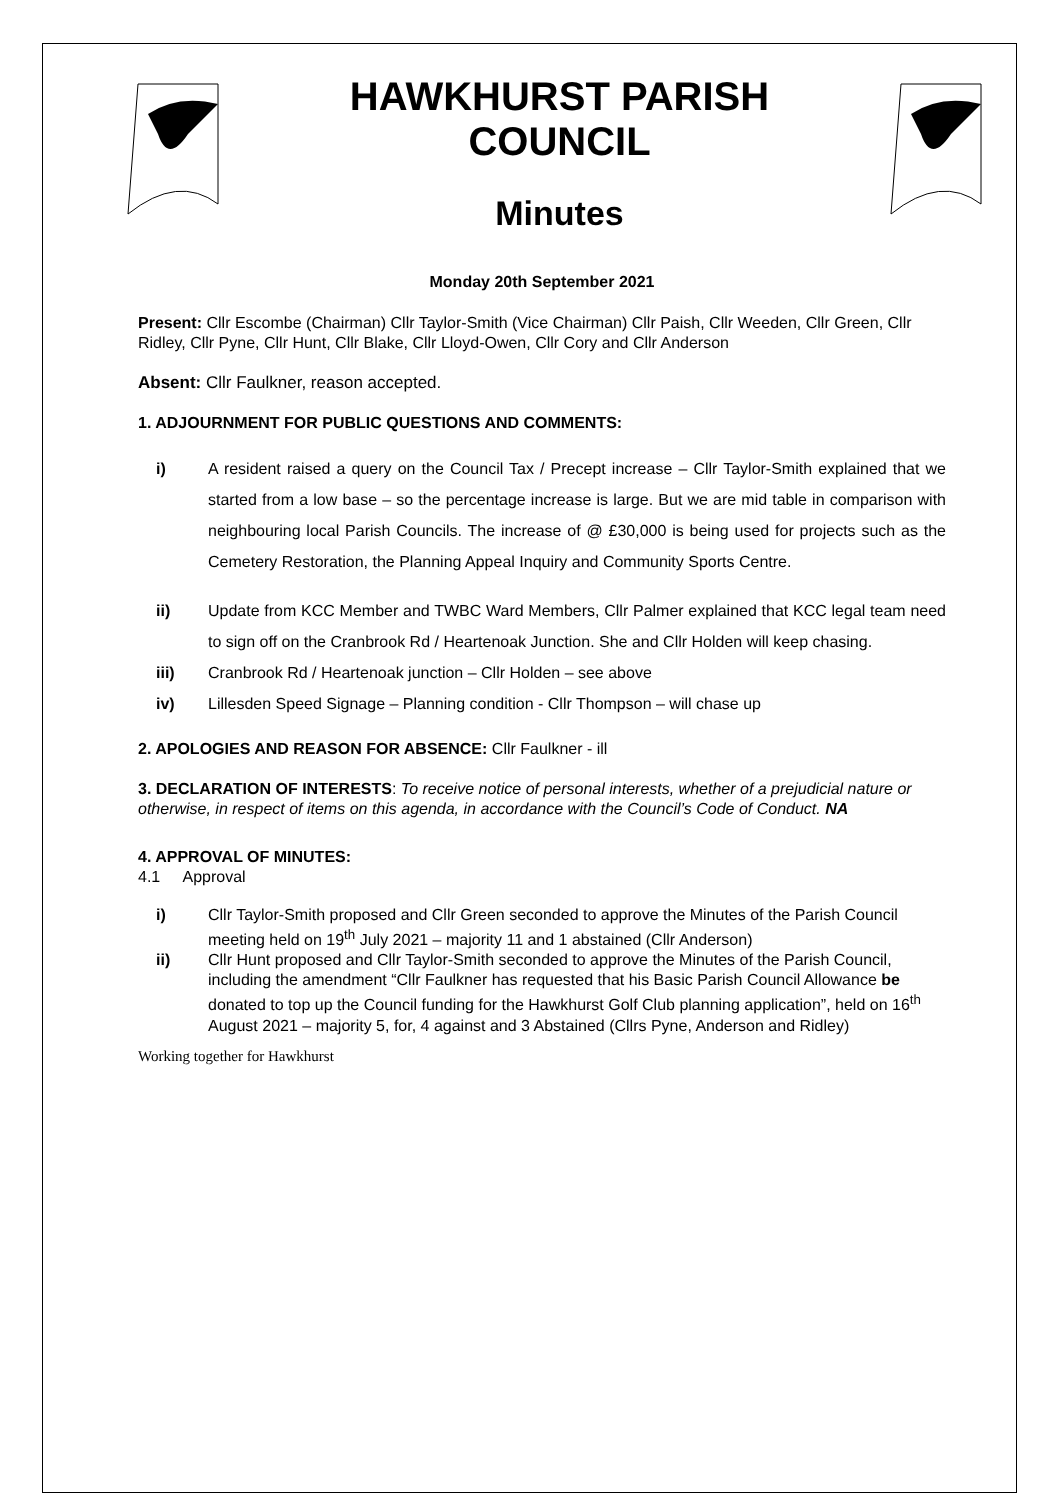HAWKHURST PARISH
COUNCIL
Minutes
Monday 20th September 2021
Present: Cllr Escombe (Chairman) Cllr Taylor-Smith (Vice Chairman) Cllr Paish, Cllr Weeden, Cllr Green, Cllr Ridley, Cllr Pyne, Cllr Hunt, Cllr Blake, Cllr Lloyd-Owen, Cllr Cory and Cllr Anderson
Absent: Cllr Faulkner, reason accepted.
1. ADJOURNMENT FOR PUBLIC QUESTIONS AND COMMENTS:
i) A resident raised a query on the Council Tax / Precept increase – Cllr Taylor-Smith explained that we started from a low base – so the percentage increase is large. But we are mid table in comparison with neighbouring local Parish Councils. The increase of @ £30,000 is being used for projects such as the Cemetery Restoration, the Planning Appeal Inquiry and Community Sports Centre.
ii) Update from KCC Member and TWBC Ward Members, Cllr Palmer explained that KCC legal team need to sign off on the Cranbrook Rd / Heartenoak Junction. She and Cllr Holden will keep chasing.
iii) Cranbrook Rd / Heartenoak junction – Cllr Holden – see above
iv) Lillesden Speed Signage – Planning condition - Cllr Thompson – will chase up
2. APOLOGIES AND REASON FOR ABSENCE: Cllr Faulkner - ill
3. DECLARATION OF INTERESTS: To receive notice of personal interests, whether of a prejudicial nature or otherwise, in respect of items on this agenda, in accordance with the Council’s Code of Conduct. NA
4. APPROVAL OF MINUTES:
4.1 Approval
i) Cllr Taylor-Smith proposed and Cllr Green seconded to approve the Minutes of the Parish Council meeting held on 19<sup>th</sup> July 2021 – majority 11 and 1 abstained (Cllr Anderson)
ii) Cllr Hunt proposed and Cllr Taylor-Smith seconded to approve the Minutes of the Parish Council, including the amendment “Cllr Faulkner has requested that his Basic Parish Council Allowance be donated to top up the Council funding for the Hawkhurst Golf Club planning application”, held on 16<sup>th</sup> August 2021 – majority 5, for, 4 against and 3 Abstained (Cllrs Pyne, Anderson and Ridley)
Working together for Hawkhurst